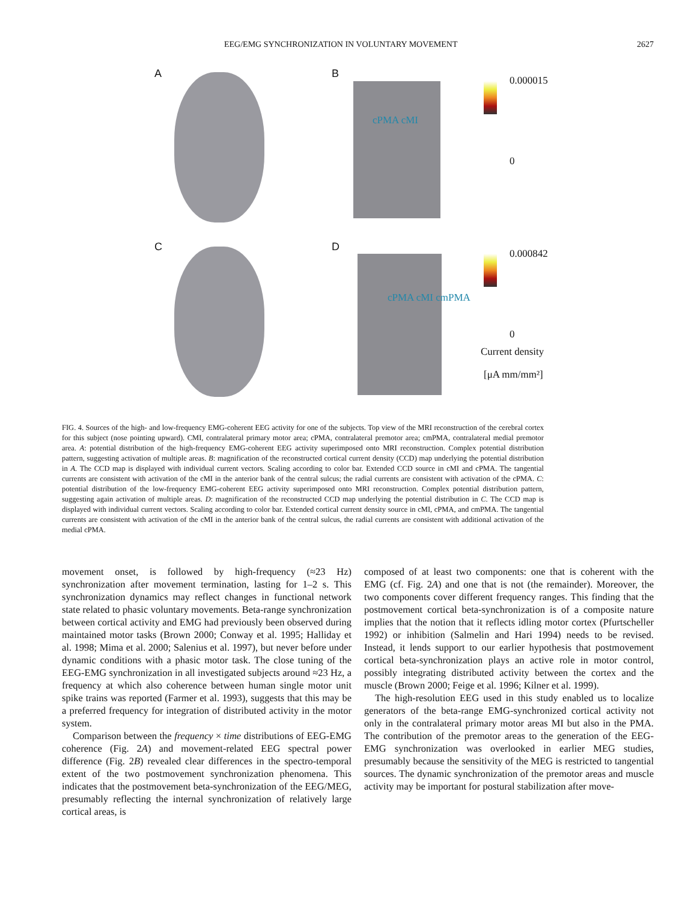EEG/EMG SYNCHRONIZATION IN VOLUNTARY MOVEMENT 2627
A B
cPMA cMI
0.000015
0
C D
cPMA cMI cmPMA
0.000842
0
Current density
[μA mm/mm²]
FIG. 4. Sources of the high- and low-frequency EMG-coherent EEG activity for one of the subjects. Top view of the MRI reconstruction of the cerebral cortex for this subject (nose pointing upward). CMI, contralateral primary motor area; cPMA, contralateral premotor area; cmPMA, contralateral medial premotor area. A: potential distribution of the high-frequency EMG-coherent EEG activity superimposed onto MRI reconstruction. Complex potential distribution pattern, suggesting activation of multiple areas. B: magnification of the reconstructed cortical current density (CCD) map underlying the potential distribution in A. The CCD map is displayed with individual current vectors. Scaling according to color bar. Extended CCD source in cMI and cPMA. The tangential currents are consistent with activation of the cMI in the anterior bank of the central sulcus; the radial currents are consistent with activation of the cPMA. C: potential distribution of the low-frequency EMG-coherent EEG activity superimposed onto MRI reconstruction. Complex potential distribution pattern, suggesting again activation of multiple areas. D: magnification of the reconstructed CCD map underlying the potential distribution in C. The CCD map is displayed with individual current vectors. Scaling according to color bar. Extended cortical current density source in cMI, cPMA, and cmPMA. The tangential currents are consistent with activation of the cMI in the anterior bank of the central sulcus, the radial currents are consistent with additional activation of the medial cPMA.
movement onset, is followed by high-frequency (≈23 Hz) synchronization after movement termination, lasting for 1–2 s. This synchronization dynamics may reflect changes in functional network state related to phasic voluntary movements. Beta-range synchronization between cortical activity and EMG had previously been observed during maintained motor tasks (Brown 2000; Conway et al. 1995; Halliday et al. 1998; Mima et al. 2000; Salenius et al. 1997), but never before under dynamic conditions with a phasic motor task. The close tuning of the EEG-EMG synchronization in all investigated subjects around ≈23 Hz, a frequency at which also coherence between human single motor unit spike trains was reported (Farmer et al. 1993), suggests that this may be a preferred frequency for integration of distributed activity in the motor system.
Comparison between the frequency × time distributions of EEG-EMG coherence (Fig. 2A) and movement-related EEG spectral power difference (Fig. 2B) revealed clear differences in the spectro-temporal extent of the two postmovement synchronization phenomena. This indicates that the postmovement beta-synchronization of the EEG/MEG, presumably reflecting the internal synchronization of relatively large cortical areas, is
composed of at least two components: one that is coherent with the EMG (cf. Fig. 2A) and one that is not (the remainder). Moreover, the two components cover different frequency ranges. This finding that the postmovement cortical beta-synchronization is of a composite nature implies that the notion that it reflects idling motor cortex (Pfurtscheller 1992) or inhibition (Salmelin and Hari 1994) needs to be revised. Instead, it lends support to our earlier hypothesis that postmovement cortical beta-synchronization plays an active role in motor control, possibly integrating distributed activity between the cortex and the muscle (Brown 2000; Feige et al. 1996; Kilner et al. 1999).
The high-resolution EEG used in this study enabled us to localize generators of the beta-range EMG-synchronized cortical activity not only in the contralateral primary motor areas MI but also in the PMA. The contribution of the premotor areas to the generation of the EEG-EMG synchronization was overlooked in earlier MEG studies, presumably because the sensitivity of the MEG is restricted to tangential sources. The dynamic synchronization of the premotor areas and muscle activity may be important for postural stabilization after move-